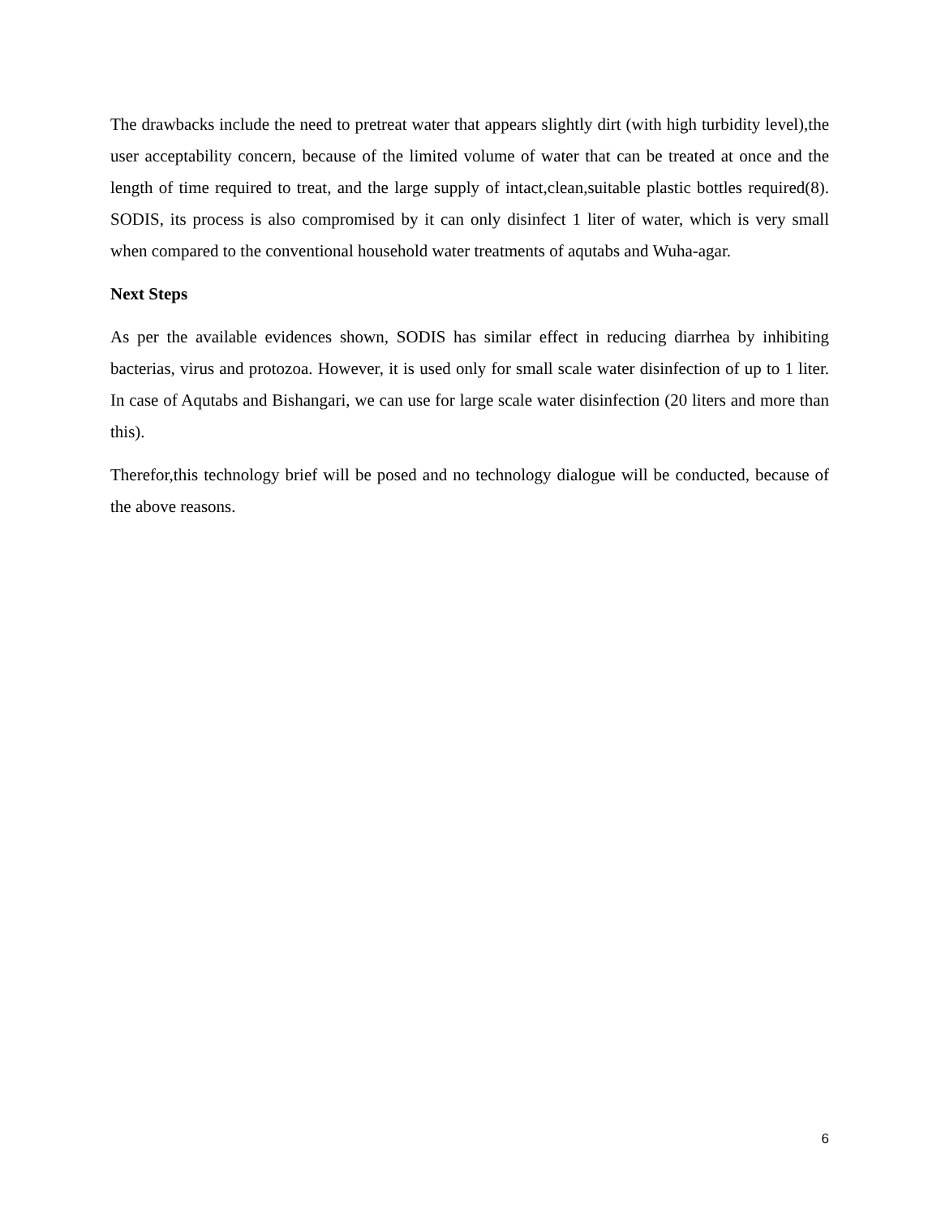The drawbacks include the need to pretreat water that appears slightly dirt (with high turbidity level),the user acceptability concern, because of the limited volume of water that can be treated at once and the length of time required to treat, and the large supply of intact,clean,suitable plastic bottles required(8). SODIS, its process is also compromised by it can only disinfect 1 liter of water, which is very small when compared to the conventional household water treatments of aqutabs and Wuha-agar.
Next Steps
As per the available evidences shown, SODIS has similar effect in reducing diarrhea by inhibiting bacterias, virus and protozoa. However, it is used only for small scale water disinfection of up to 1 liter. In case of Aqutabs and Bishangari, we can use for large scale water disinfection (20 liters and more than this).
Therefor,this technology brief will be posed and no technology dialogue will be conducted, because of the above reasons.
6